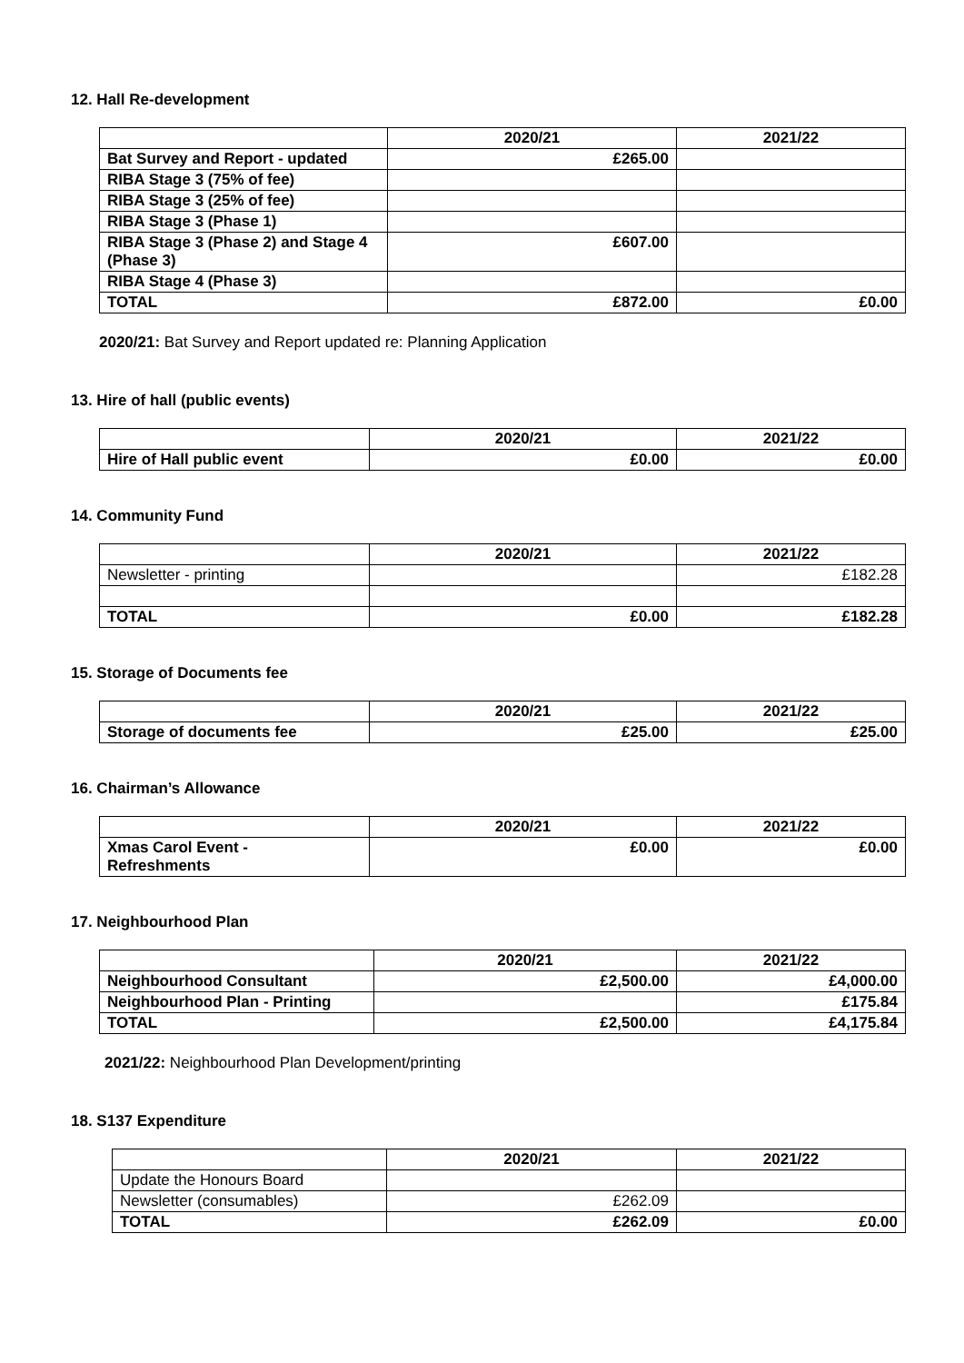12. Hall Re-development
| | 2020/21 | 2021/22 |
| --- | --- | --- |
| Bat Survey and Report - updated | £265.00 | |
| RIBA Stage 3 (75% of fee) | | |
| RIBA Stage 3 (25% of fee) | | |
| RIBA Stage 3 (Phase 1) | | |
| RIBA Stage 3 (Phase 2) and Stage 4 (Phase 3) | £607.00 | |
| RIBA Stage 4 (Phase 3) | | |
| TOTAL | £872.00 | £0.00 |
2020/21: Bat Survey and Report updated re: Planning Application
13. Hire of hall (public events)
| | 2020/21 | 2021/22 |
| --- | --- | --- |
| Hire of Hall public event | £0.00 | £0.00 |
14. Community Fund
| | 2020/21 | 2021/22 |
| --- | --- | --- |
| Newsletter - printing | | £182.28 |
| TOTAL | £0.00 | £182.28 |
15. Storage of Documents fee
| | 2020/21 | 2021/22 |
| --- | --- | --- |
| Storage of documents fee | £25.00 | £25.00 |
16. Chairman’s Allowance
| | 2020/21 | 2021/22 |
| --- | --- | --- |
| Xmas Carol Event - Refreshments | £0.00 | £0.00 |
17. Neighbourhood Plan
| | 2020/21 | 2021/22 |
| --- | --- | --- |
| Neighbourhood Consultant | £2,500.00 | £4,000.00 |
| Neighbourhood Plan - Printing | | £175.84 |
| TOTAL | £2,500.00 | £4,175.84 |
2021/22: Neighbourhood Plan Development/printing
18. S137 Expenditure
| | 2020/21 | 2021/22 |
| --- | --- | --- |
| Update the Honours Board | | |
| Newsletter (consumables) | £262.09 | |
| TOTAL | £262.09 | £0.00 |